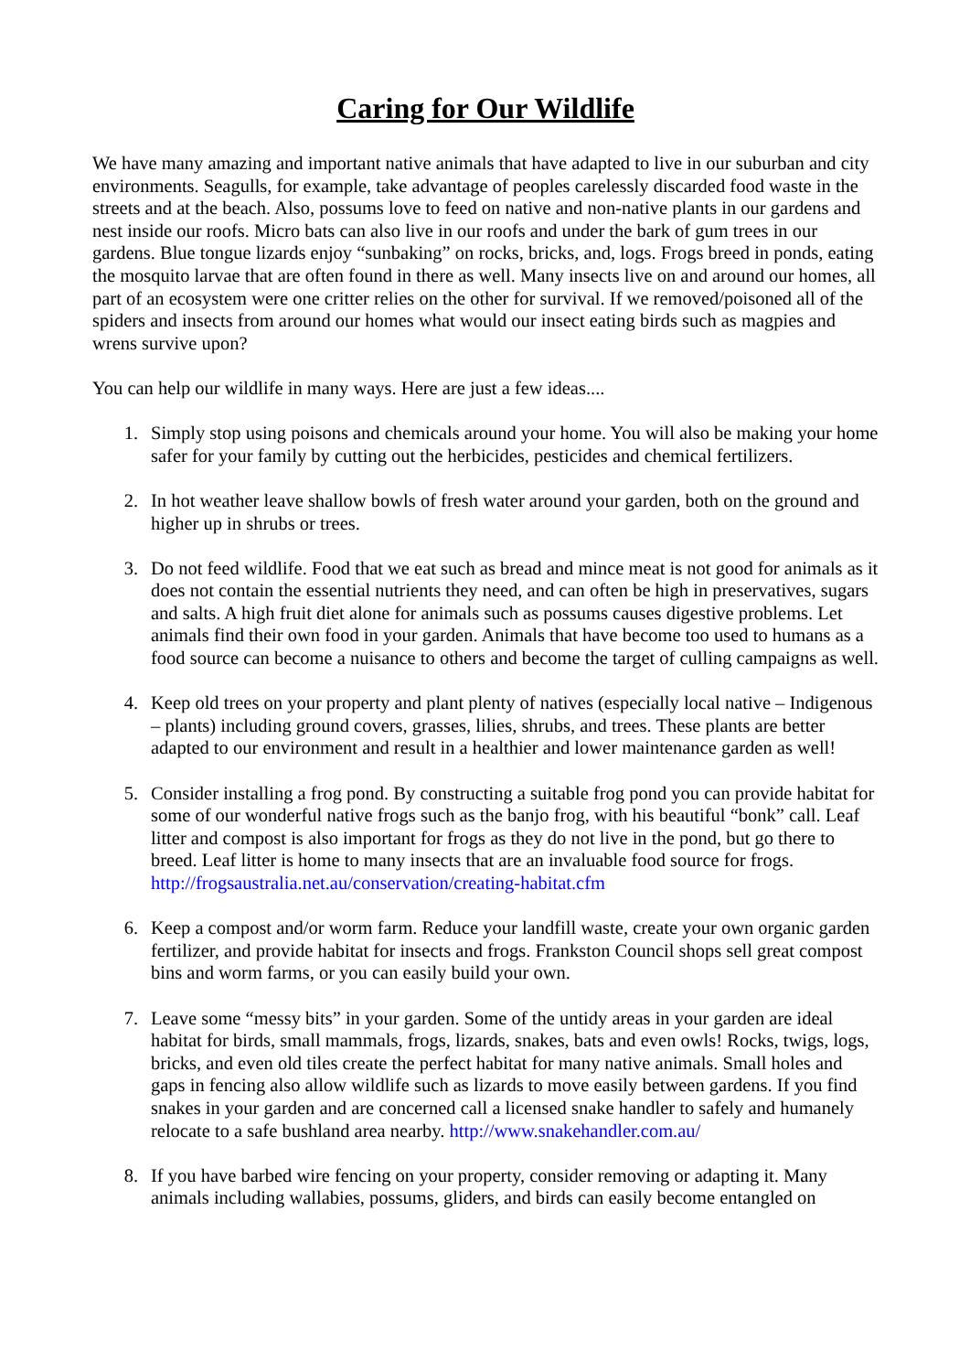Caring for Our Wildlife
We have many amazing and important native animals that have adapted to live in our suburban and city environments. Seagulls, for example, take advantage of peoples carelessly discarded food waste in the streets and at the beach. Also, possums love to feed on native and non-native plants in our gardens and nest inside our roofs. Micro bats can also live in our roofs and under the bark of gum trees in our gardens. Blue tongue lizards enjoy “sunbaking” on rocks, bricks, and, logs. Frogs breed in ponds, eating the mosquito larvae that are often found in there as well. Many insects live on and around our homes, all part of an ecosystem were one critter relies on the other for survival. If we removed/poisoned all of the spiders and insects from around our homes what would our insect eating birds such as magpies and wrens survive upon?
You can help our wildlife in many ways. Here are just a few ideas....
1. Simply stop using poisons and chemicals around your home. You will also be making your home safer for your family by cutting out the herbicides, pesticides and chemical fertilizers.
2. In hot weather leave shallow bowls of fresh water around your garden, both on the ground and higher up in shrubs or trees.
3. Do not feed wildlife. Food that we eat such as bread and mince meat is not good for animals as it does not contain the essential nutrients they need, and can often be high in preservatives, sugars and salts. A high fruit diet alone for animals such as possums causes digestive problems. Let animals find their own food in your garden. Animals that have become too used to humans as a food source can become a nuisance to others and become the target of culling campaigns as well.
4. Keep old trees on your property and plant plenty of natives (especially local native – Indigenous – plants) including ground covers, grasses, lilies, shrubs, and trees. These plants are better adapted to our environment and result in a healthier and lower maintenance garden as well!
5. Consider installing a frog pond. By constructing a suitable frog pond you can provide habitat for some of our wonderful native frogs such as the banjo frog, with his beautiful “bonk” call. Leaf litter and compost is also important for frogs as they do not live in the pond, but go there to breed. Leaf litter is home to many insects that are an invaluable food source for frogs. http://frogsaustralia.net.au/conservation/creating-habitat.cfm
6. Keep a compost and/or worm farm. Reduce your landfill waste, create your own organic garden fertilizer, and provide habitat for insects and frogs. Frankston Council shops sell great compost bins and worm farms, or you can easily build your own.
7. Leave some “messy bits” in your garden. Some of the untidy areas in your garden are ideal habitat for birds, small mammals, frogs, lizards, snakes, bats and even owls! Rocks, twigs, logs, bricks, and even old tiles create the perfect habitat for many native animals. Small holes and gaps in fencing also allow wildlife such as lizards to move easily between gardens. If you find snakes in your garden and are concerned call a licensed snake handler to safely and humanely relocate to a safe bushland area nearby. http://www.snakehandler.com.au/
8. If you have barbed wire fencing on your property, consider removing or adapting it. Many animals including wallabies, possums, gliders, and birds can easily become entangled on